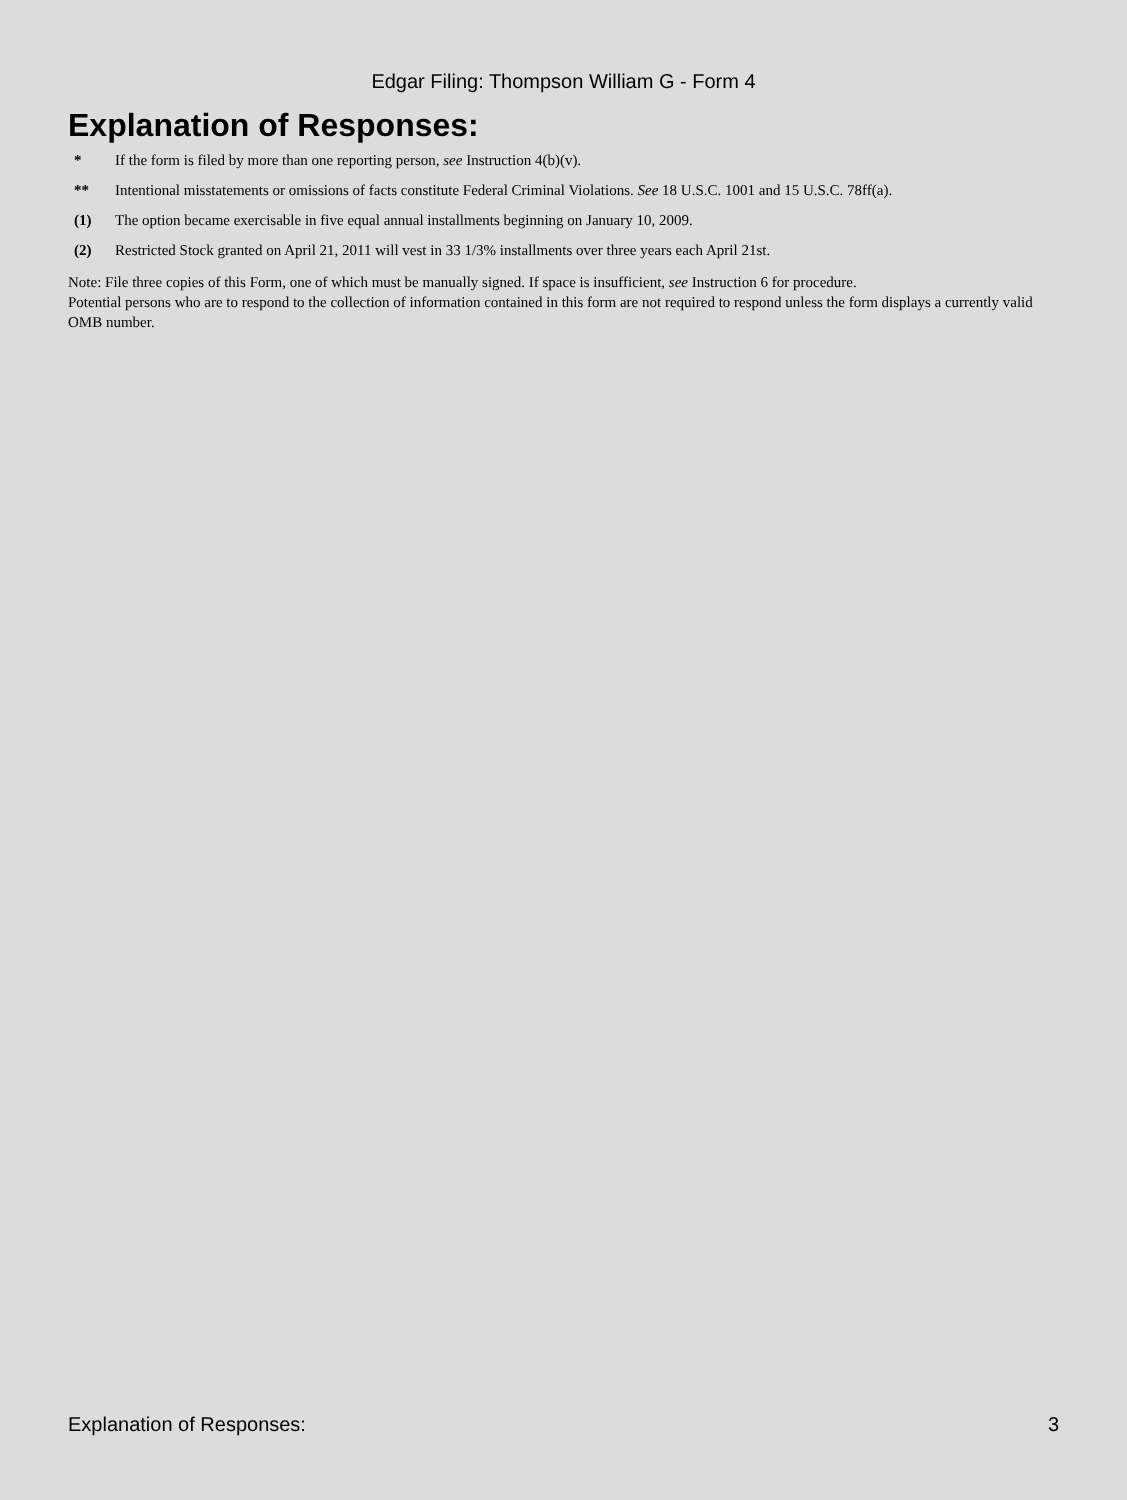Edgar Filing: Thompson William G - Form 4
Explanation of Responses:
| * | If the form is filed by more than one reporting person, see Instruction 4(b)(v). |
| ** | Intentional misstatements or omissions of facts constitute Federal Criminal Violations. See 18 U.S.C. 1001 and 15 U.S.C. 78ff(a). |
| (1) | The option became exercisable in five equal annual installments beginning on January 10, 2009. |
| (2) | Restricted Stock granted on April 21, 2011 will vest in 33 1/3% installments over three years each April 21st. |
Note: File three copies of this Form, one of which must be manually signed. If space is insufficient, see Instruction 6 for procedure.
Potential persons who are to respond to the collection of information contained in this form are not required to respond unless the form displays a currently valid OMB number.
Explanation of Responses: 3